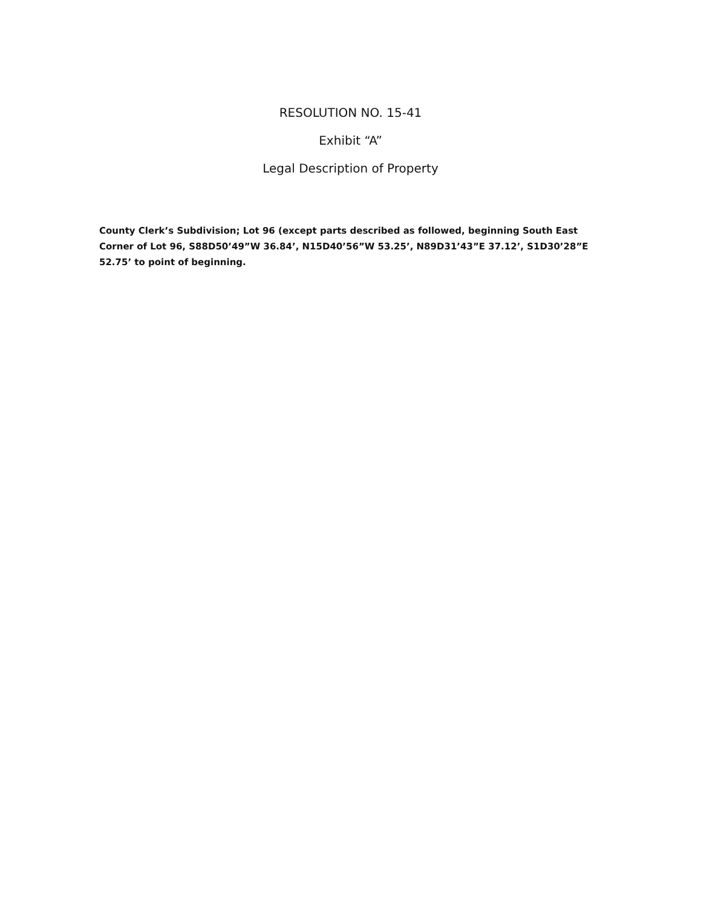RESOLUTION NO. 15-41
Exhibit “A”
Legal Description of Property
County Clerk’s Subdivision; Lot 96 (except parts described as followed, beginning South East Corner of Lot 96, S88D50’49”W 36.84’, N15D40’56”W 53.25’, N89D31’43”E 37.12’, S1D30’28”E 52.75’ to point of beginning.